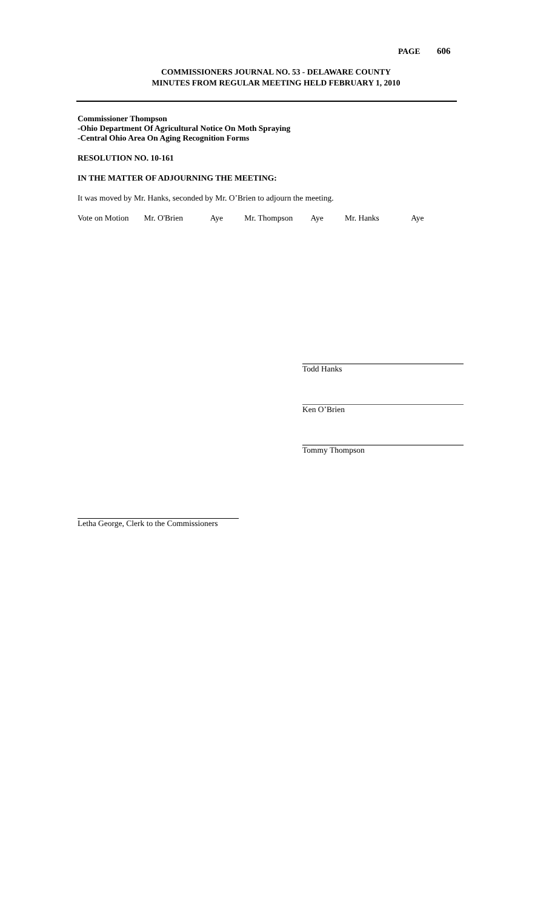PAGE 606
COMMISSIONERS JOURNAL NO. 53 - DELAWARE COUNTY
MINUTES FROM REGULAR MEETING HELD FEBRUARY 1, 2010
Commissioner Thompson
-Ohio Department Of Agricultural Notice On Moth Spraying
-Central Ohio Area On Aging Recognition Forms
RESOLUTION NO. 10-161
IN THE MATTER OF ADJOURNING THE MEETING:
It was moved by Mr. Hanks, seconded by Mr. O’Brien to adjourn the meeting.
Vote on Motion Mr. O'Brien Aye Mr. Thompson Aye Mr. Hanks Aye
Todd Hanks
Ken O’Brien
Tommy Thompson
Letha George, Clerk to the Commissioners